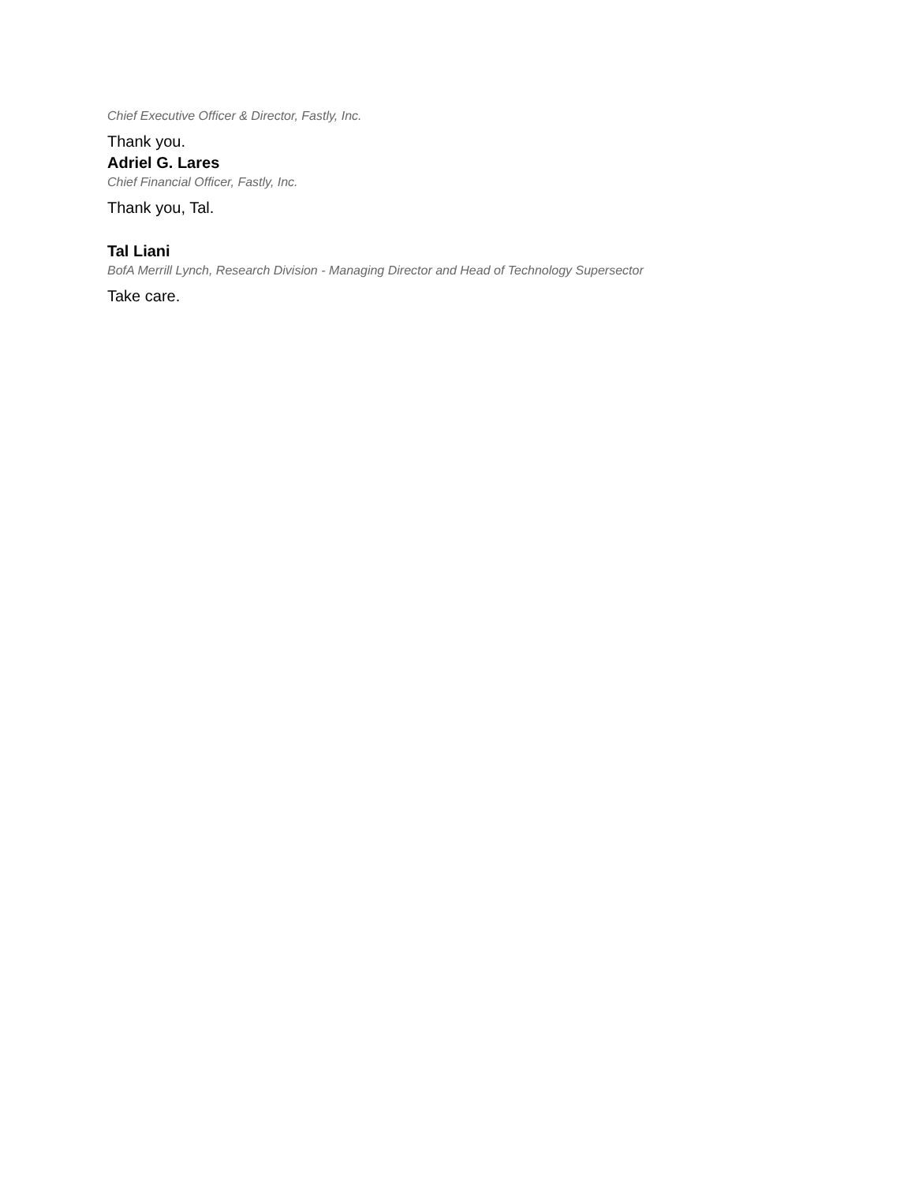Chief Executive Officer & Director, Fastly, Inc.
Thank you.
Adriel G. Lares
Chief Financial Officer, Fastly, Inc.
Thank you, Tal.
Tal Liani
BofA Merrill Lynch, Research Division - Managing Director and Head of Technology Supersector
Take care.